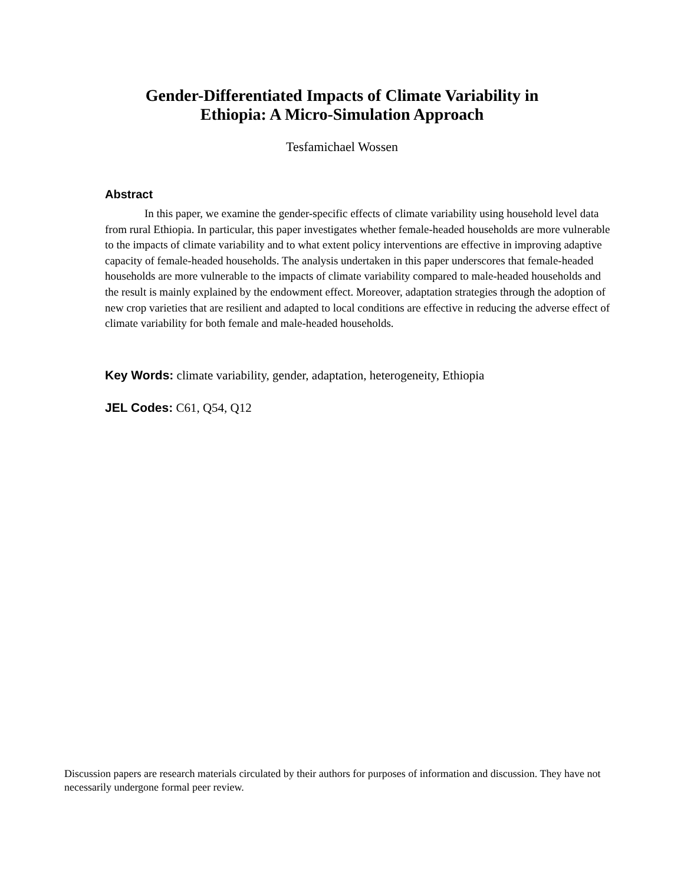Gender-Differentiated Impacts of Climate Variability in
Ethiopia: A Micro-Simulation Approach
Tesfamichael Wossen
Abstract
In this paper, we examine the gender-specific effects of climate variability using household level data from rural Ethiopia. In particular, this paper investigates whether female-headed households are more vulnerable to the impacts of climate variability and to what extent policy interventions are effective in improving adaptive capacity of female-headed households. The analysis undertaken in this paper underscores that female-headed households are more vulnerable to the impacts of climate variability compared to male-headed households and the result is mainly explained by the endowment effect. Moreover, adaptation strategies through the adoption of new crop varieties that are resilient and adapted to local conditions are effective in reducing the adverse effect of climate variability for both female and male-headed households.
Key Words: climate variability, gender, adaptation, heterogeneity, Ethiopia
JEL Codes: C61, Q54, Q12
Discussion papers are research materials circulated by their authors for purposes of information and discussion. They have not necessarily undergone formal peer review.